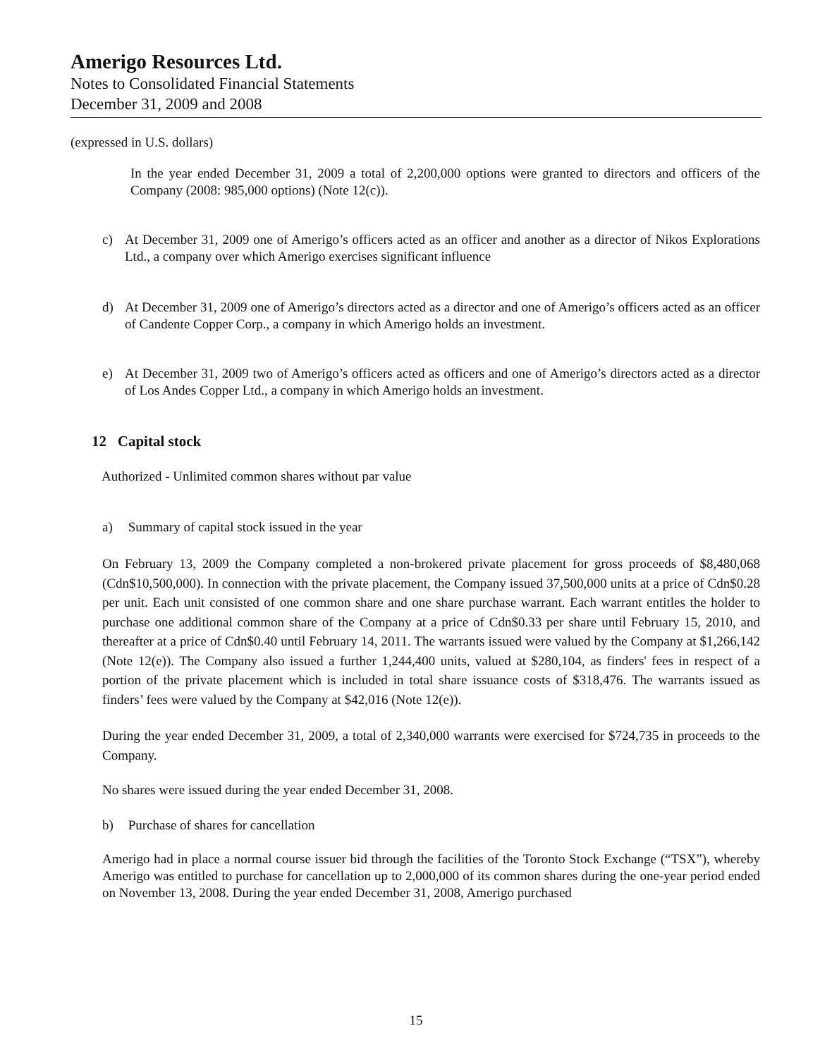Amerigo Resources Ltd.
Notes to Consolidated Financial Statements
December 31, 2009 and 2008
(expressed in U.S. dollars)
In the year ended December 31, 2009 a total of 2,200,000 options were granted to directors and officers of the Company (2008: 985,000 options) (Note 12(c)).
c) At December 31, 2009 one of Amerigo’s officers acted as an officer and another as a director of Nikos Explorations Ltd., a company over which Amerigo exercises significant influence
d) At December 31, 2009 one of Amerigo’s directors acted as a director and one of Amerigo’s officers acted as an officer of Candente Copper Corp., a company in which Amerigo holds an investment.
e) At December 31, 2009 two of Amerigo’s officers acted as officers and one of Amerigo’s directors acted as a director of Los Andes Copper Ltd., a company in which Amerigo holds an investment.
12 Capital stock
Authorized - Unlimited common shares without par value
a) Summary of capital stock issued in the year
On February 13, 2009 the Company completed a non-brokered private placement for gross proceeds of $8,480,068 (Cdn$10,500,000). In connection with the private placement, the Company issued 37,500,000 units at a price of Cdn$0.28 per unit. Each unit consisted of one common share and one share purchase warrant. Each warrant entitles the holder to purchase one additional common share of the Company at a price of Cdn$0.33 per share until February 15, 2010, and thereafter at a price of Cdn$0.40 until February 14, 2011. The warrants issued were valued by the Company at $1,266,142 (Note 12(e)). The Company also issued a further 1,244,400 units, valued at $280,104, as finders' fees in respect of a portion of the private placement which is included in total share issuance costs of $318,476. The warrants issued as finders’ fees were valued by the Company at $42,016 (Note 12(e)).
During the year ended December 31, 2009, a total of 2,340,000 warrants were exercised for $724,735 in proceeds to the Company.
No shares were issued during the year ended December 31, 2008.
b) Purchase of shares for cancellation
Amerigo had in place a normal course issuer bid through the facilities of the Toronto Stock Exchange (“TSX”), whereby Amerigo was entitled to purchase for cancellation up to 2,000,000 of its common shares during the one-year period ended on November 13, 2008. During the year ended December 31, 2008, Amerigo purchased
15